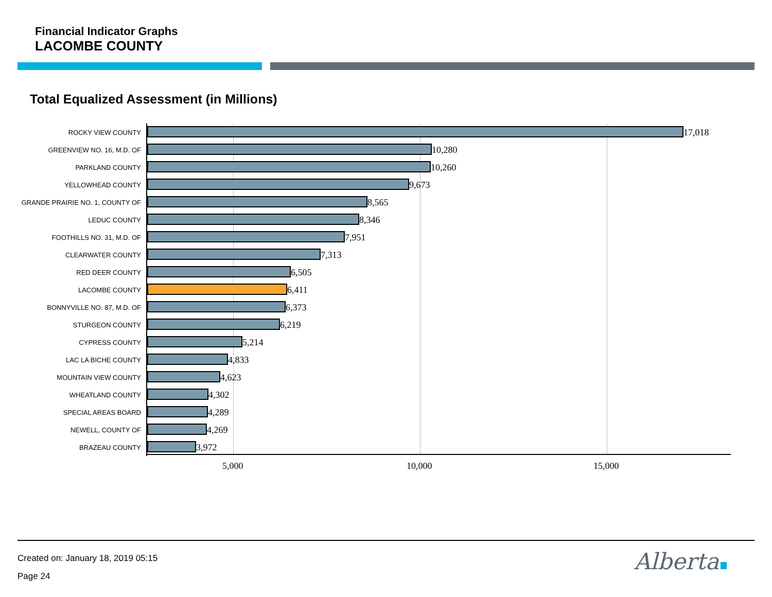Financial Indicator Graphs
LACOMBE COUNTY
Total Equalized Assessment (in Millions)
ROCKY VIEW COUNTY
17,018
GREENVIEW NO. 16, M.D. OF
10,280
PARKLAND COUNTY
10,260
YELLOWHEAD COUNTY
9,673
GRANDE PRAIRIE NO. 1, COUNTY OF
8,565
LEDUC COUNTY
8,346
FOOTHILLS NO. 31, M.D. OF
7,951
CLEARWATER COUNTY
7,313
RED DEER COUNTY
6,505
LACOMBE COUNTY
6,411
BONNYVILLE NO. 87, M.D. OF
6,373
STURGEON COUNTY
6,219
CYPRESS COUNTY
5,214
LAC LA BICHE COUNTY
4,833
MOUNTAIN VIEW COUNTY
4,623
WHEATLAND COUNTY
4,302
SPECIAL AREAS BOARD
4,289
NEWELL, COUNTY OF
4,269
BRAZEAU COUNTY
3,972
5,000 10,000 15,000
Created on: January 18, 2019 05:15
Page 24
Alberta